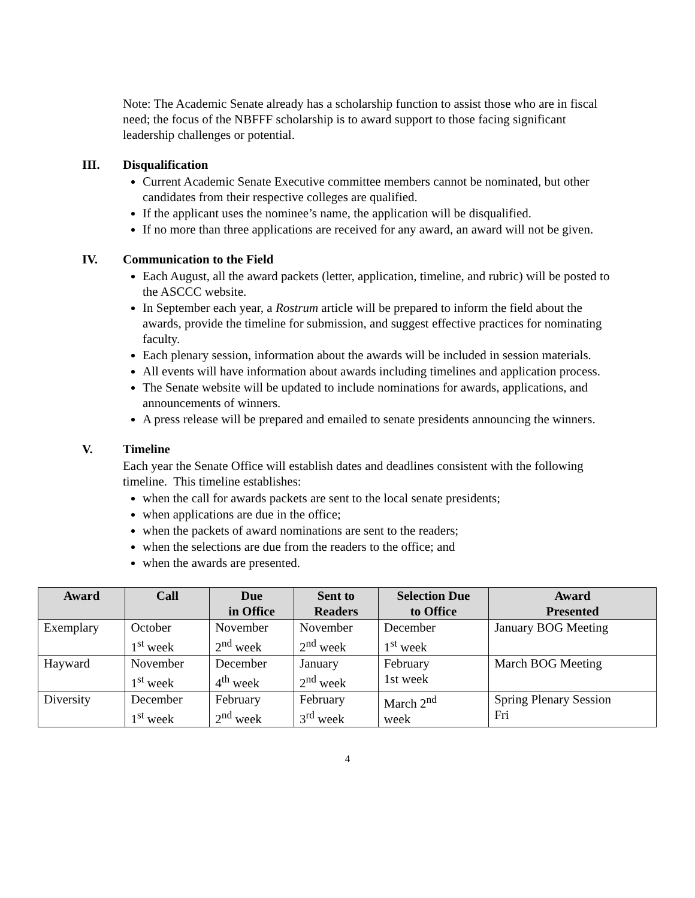Note: The Academic Senate already has a scholarship function to assist those who are in fiscal need; the focus of the NBFFF scholarship is to award support to those facing significant leadership challenges or potential.
III. Disqualification
Current Academic Senate Executive committee members cannot be nominated, but other candidates from their respective colleges are qualified.
If the applicant uses the nominee’s name, the application will be disqualified.
If no more than three applications are received for any award, an award will not be given.
IV. Communication to the Field
Each August, all the award packets (letter, application, timeline, and rubric) will be posted to the ASCCC website.
In September each year, a Rostrum article will be prepared to inform the field about the awards, provide the timeline for submission, and suggest effective practices for nominating faculty.
Each plenary session, information about the awards will be included in session materials.
All events will have information about awards including timelines and application process.
The Senate website will be updated to include nominations for awards, applications, and announcements of winners.
A press release will be prepared and emailed to senate presidents announcing the winners.
V. Timeline
Each year the Senate Office will establish dates and deadlines consistent with the following timeline. This timeline establishes:
when the call for awards packets are sent to the local senate presidents;
when applications are due in the office;
when the packets of award nominations are sent to the readers;
when the selections are due from the readers to the office; and
when the awards are presented.
| Award | Call | Due in Office | Sent to Readers | Selection Due to Office | Award Presented |
| --- | --- | --- | --- | --- | --- |
| Exemplary | October 1<sup>st</sup> week | November 2<sup>nd</sup> week | November 2<sup>nd</sup> week | December 1<sup>st</sup> week | January BOG Meeting |
| Hayward | November 1<sup>st</sup> week | December 4<sup>th</sup> week | January 2<sup>nd</sup> week | February 1st week | March BOG Meeting |
| Diversity | December 1<sup>st</sup> week | February 2<sup>nd</sup> week | February 3<sup>rd</sup> week | March 2<sup>nd</sup> week | Spring Plenary Session Fri |
4